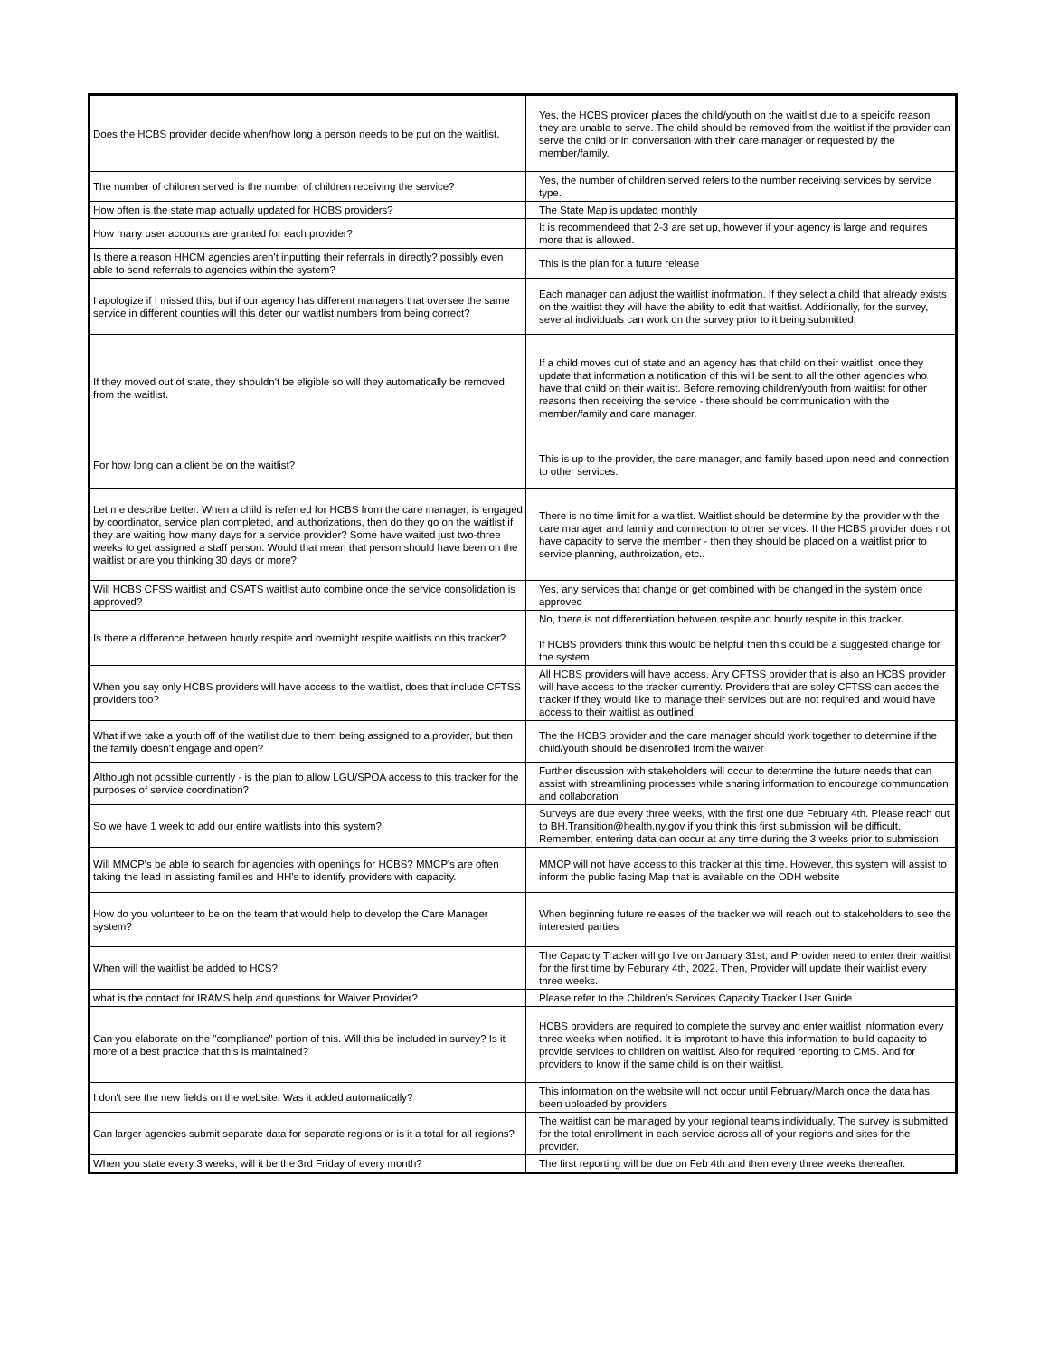| Does the HCBS provider decide when/how long a person needs to be put on the waitlist. | Yes, the HCBS provider places the child/youth on the waitlist due to a speicifc reason they are unable to serve. The child should be removed from the waitlist if the provider can serve the child or in conversation with their care manager or requested by the member/family. |
| The number of children served is the number of children receiving the service? | Yes, the number of children served refers to the number receiving services by service type. |
| How often is the state map actually updated for HCBS providers? | The State Map is updated monthly |
| How many user accounts are granted for each provider? | It is recommendeed that 2-3 are set up, however if your agency is large and requires more that is allowed. |
| Is there a reason HHCM agencies aren't inputting their referrals in directly? possibly even able to send referrals to agencies within the system? | This is the plan for a future release |
| I apologize if I missed this, but if our agency has different managers that oversee the same service in different counties will this deter our waitlist numbers from being correct? | Each manager can adjust the waitlist inofrmation. If they select a child that already exists on the waitlist they will have the ability to edit that waitlist. Additionally, for the survey, several individuals can work on the survey prior to it being submitted. |
| If they moved out of state, they shouldn't be eligible so will they automatically be removed from the waitlist. | If a child moves out of state and an agency has that child on their waitlist, once they update that information a notification of this will be sent to all the other agencies who have that child on their waitlist. Before removing children/youth from waitlist for other reasons then receiving the service - there should be communication with the member/family and care manager. |
| For how long can a client be on the waitlist? | This is up to the provider, the care manager, and family based upon need and connection to other services. |
| Let me describe better. When a child is referred for HCBS from the care manager, is engaged by coordinator, service plan completed, and authorizations, then do they go on the waitlist if they are waiting how many days for a service provider? Some have waited just two-three weeks to get assigned a staff person. Would that mean that person should have been on the waitlist or are you thinking 30 days or more? | There is no time limit for a waitlist. Waitlist should be determine by the provider with the care manager and family and connection to other services. If the HCBS provider does not have capacity to serve the member - then they should be placed on a waitlist prior to service planning, authroization, etc.. |
| Will HCBS CFSS waitlist and CSATS waitlist auto combine once the service consolidation is approved? | Yes, any services that change or get combined with be changed in the system once approved |
| Is there a difference between hourly respite and overnight respite waitlists on this tracker? | No, there is not differentiation between respite and hourly respite in this tracker. If HCBS providers think this would be helpful then this could be a suggested change for the system |
| When you say only HCBS providers will have access to the waitlist, does that include CFTSS providers too? | All HCBS providers will have access. Any CFTSS provider that is also an HCBS provider will have access to the tracker currently. Providers that are soley CFTSS can acces the tracker if they would like to manage their services but are not required and would have access to their waitlist as outlined. |
| What if we take a youth off of the watilist due to them being assigned to a provider, but then the family doesn't engage and open? | The the HCBS provider and the care manager should work together to determine if the child/youth should be disenrolled from the waiver |
| Although not possible currently - is the plan to allow LGU/SPOA access to this tracker for the purposes of service coordination? | Further discussion with stakeholders will occur to determine the future needs that can assist with streamlining processes while sharing information to encourage communcation and collaboration |
| So we have 1 week to add our entire waitlists into this system? | Surveys are due every three weeks, with the first one due February 4th. Please reach out to BH.Transition@health.ny.gov if you think this first submission will be difficult. Remember, entering data can occur at any time during the 3 weeks prior to submission. |
| Will MMCP's be able to search for agencies with openings for HCBS? MMCP's are often taking the lead in assisting families and HH's to identify providers with capacity. | MMCP will not have access to this tracker at this time. However, this system will assist to inform the public facing Map that is available on the ODH website |
| How do you volunteer to be on the team that would help to develop the Care Manager system? | When beginning future releases of the tracker we will reach out to stakeholders to see the interested parties |
| When will the waitlist be added to HCS? | The Capacity Tracker will go live on January 31st, and Provider need to enter their waitlist for the first time by Feburary 4th, 2022. Then, Provider will update their waitlist every three weeks. |
| what is the contact for IRAMS help and questions for Waiver Provider? | Please refer to the Children's Services Capacity Tracker User Guide |
| Can you elaborate on the "compliance" portion of this. Will this be included in survey? Is it more of a best practice that this is maintained? | HCBS providers are required to complete the survey and enter waitlist information every three weeks when notified. It is improtant to have this information to build capacity to provide services to children on waitlist. Also for required reporting to CMS. And for providers to know if the same child is on their waitlist. |
| I don't see the new fields on the website. Was it added automatically? | This information on the website will not occur until February/March once the data has been uploaded by providers |
| Can larger agencies submit separate data for separate regions or is it a total for all regions? | The waitlist can be managed by your regional teams individually. The survey is submitted for the total enrollment in each service across all of your regions and sites for the provider. |
| When you state every 3 weeks, will it be the 3rd Friday of every month? | The first reporting will be due on Feb 4th and then every three weeks thereafter. |